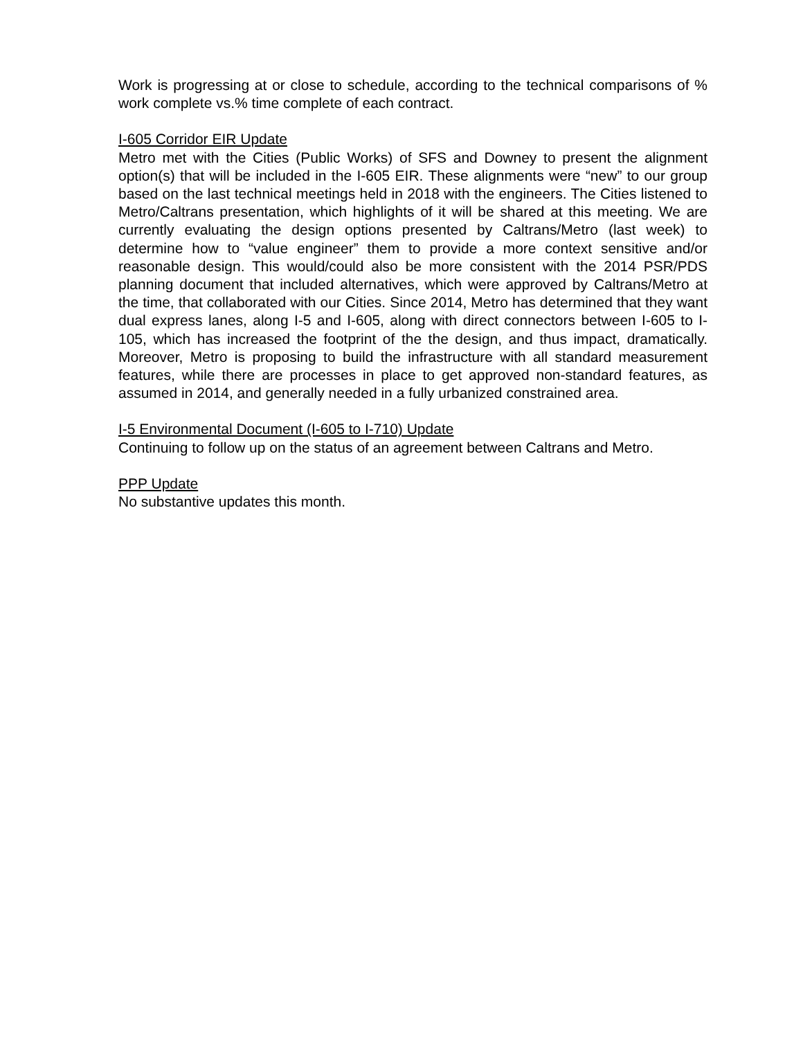Work is progressing at or close to schedule, according to the technical comparisons of % work complete vs.% time complete of each contract.
I-605 Corridor EIR Update
Metro met with the Cities (Public Works) of SFS and Downey to present the alignment option(s) that will be included in the I-605 EIR. These alignments were “new” to our group based on the last technical meetings held in 2018 with the engineers. The Cities listened to Metro/Caltrans presentation, which highlights of it will be shared at this meeting. We are currently evaluating the design options presented by Caltrans/Metro (last week) to determine how to “value engineer” them to provide a more context sensitive and/or reasonable design. This would/could also be more consistent with the 2014 PSR/PDS planning document that included alternatives, which were approved by Caltrans/Metro at the time, that collaborated with our Cities. Since 2014, Metro has determined that they want dual express lanes, along I-5 and I-605, along with direct connectors between I-605 to I-105, which has increased the footprint of the the design, and thus impact, dramatically. Moreover, Metro is proposing to build the infrastructure with all standard measurement features, while there are processes in place to get approved non-standard features, as assumed in 2014, and generally needed in a fully urbanized constrained area.
I-5 Environmental Document (I-605 to I-710) Update
Continuing to follow up on the status of an agreement between Caltrans and Metro.
PPP Update
No substantive updates this month.